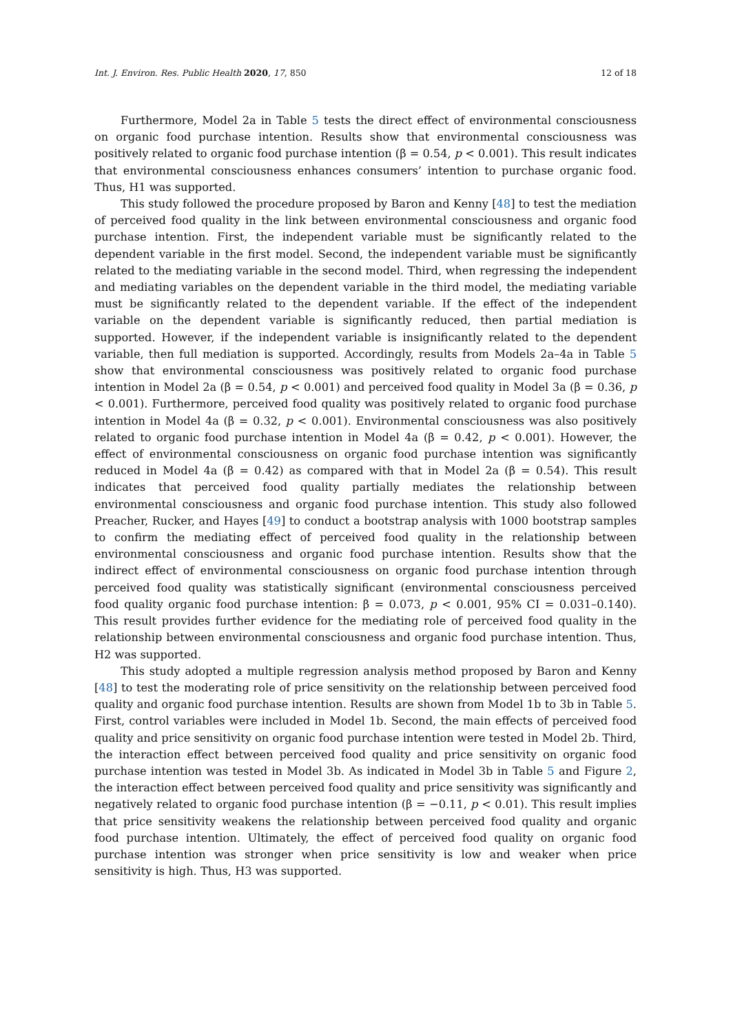Int. J. Environ. Res. Public Health 2020, 17, 850 12 of 18
Furthermore, Model 2a in Table 5 tests the direct effect of environmental consciousness on organic food purchase intention. Results show that environmental consciousness was positively related to organic food purchase intention (β = 0.54, p < 0.001). This result indicates that environmental consciousness enhances consumers’ intention to purchase organic food. Thus, H1 was supported.
This study followed the procedure proposed by Baron and Kenny [48] to test the mediation of perceived food quality in the link between environmental consciousness and organic food purchase intention. First, the independent variable must be significantly related to the dependent variable in the first model. Second, the independent variable must be significantly related to the mediating variable in the second model. Third, when regressing the independent and mediating variables on the dependent variable in the third model, the mediating variable must be significantly related to the dependent variable. If the effect of the independent variable on the dependent variable is significantly reduced, then partial mediation is supported. However, if the independent variable is insignificantly related to the dependent variable, then full mediation is supported. Accordingly, results from Models 2a–4a in Table 5 show that environmental consciousness was positively related to organic food purchase intention in Model 2a (β = 0.54, p < 0.001) and perceived food quality in Model 3a (β = 0.36, p < 0.001). Furthermore, perceived food quality was positively related to organic food purchase intention in Model 4a (β = 0.32, p < 0.001). Environmental consciousness was also positively related to organic food purchase intention in Model 4a (β = 0.42, p < 0.001). However, the effect of environmental consciousness on organic food purchase intention was significantly reduced in Model 4a (β = 0.42) as compared with that in Model 2a (β = 0.54). This result indicates that perceived food quality partially mediates the relationship between environmental consciousness and organic food purchase intention. This study also followed Preacher, Rucker, and Hayes [49] to conduct a bootstrap analysis with 1000 bootstrap samples to confirm the mediating effect of perceived food quality in the relationship between environmental consciousness and organic food purchase intention. Results show that the indirect effect of environmental consciousness on organic food purchase intention through perceived food quality was statistically significant (environmental consciousness perceived food quality organic food purchase intention: β = 0.073, p < 0.001, 95% CI = 0.031–0.140). This result provides further evidence for the mediating role of perceived food quality in the relationship between environmental consciousness and organic food purchase intention. Thus, H2 was supported.
This study adopted a multiple regression analysis method proposed by Baron and Kenny [48] to test the moderating role of price sensitivity on the relationship between perceived food quality and organic food purchase intention. Results are shown from Model 1b to 3b in Table 5. First, control variables were included in Model 1b. Second, the main effects of perceived food quality and price sensitivity on organic food purchase intention were tested in Model 2b. Third, the interaction effect between perceived food quality and price sensitivity on organic food purchase intention was tested in Model 3b. As indicated in Model 3b in Table 5 and Figure 2, the interaction effect between perceived food quality and price sensitivity was significantly and negatively related to organic food purchase intention (β = −0.11, p < 0.01). This result implies that price sensitivity weakens the relationship between perceived food quality and organic food purchase intention. Ultimately, the effect of perceived food quality on organic food purchase intention was stronger when price sensitivity is low and weaker when price sensitivity is high. Thus, H3 was supported.